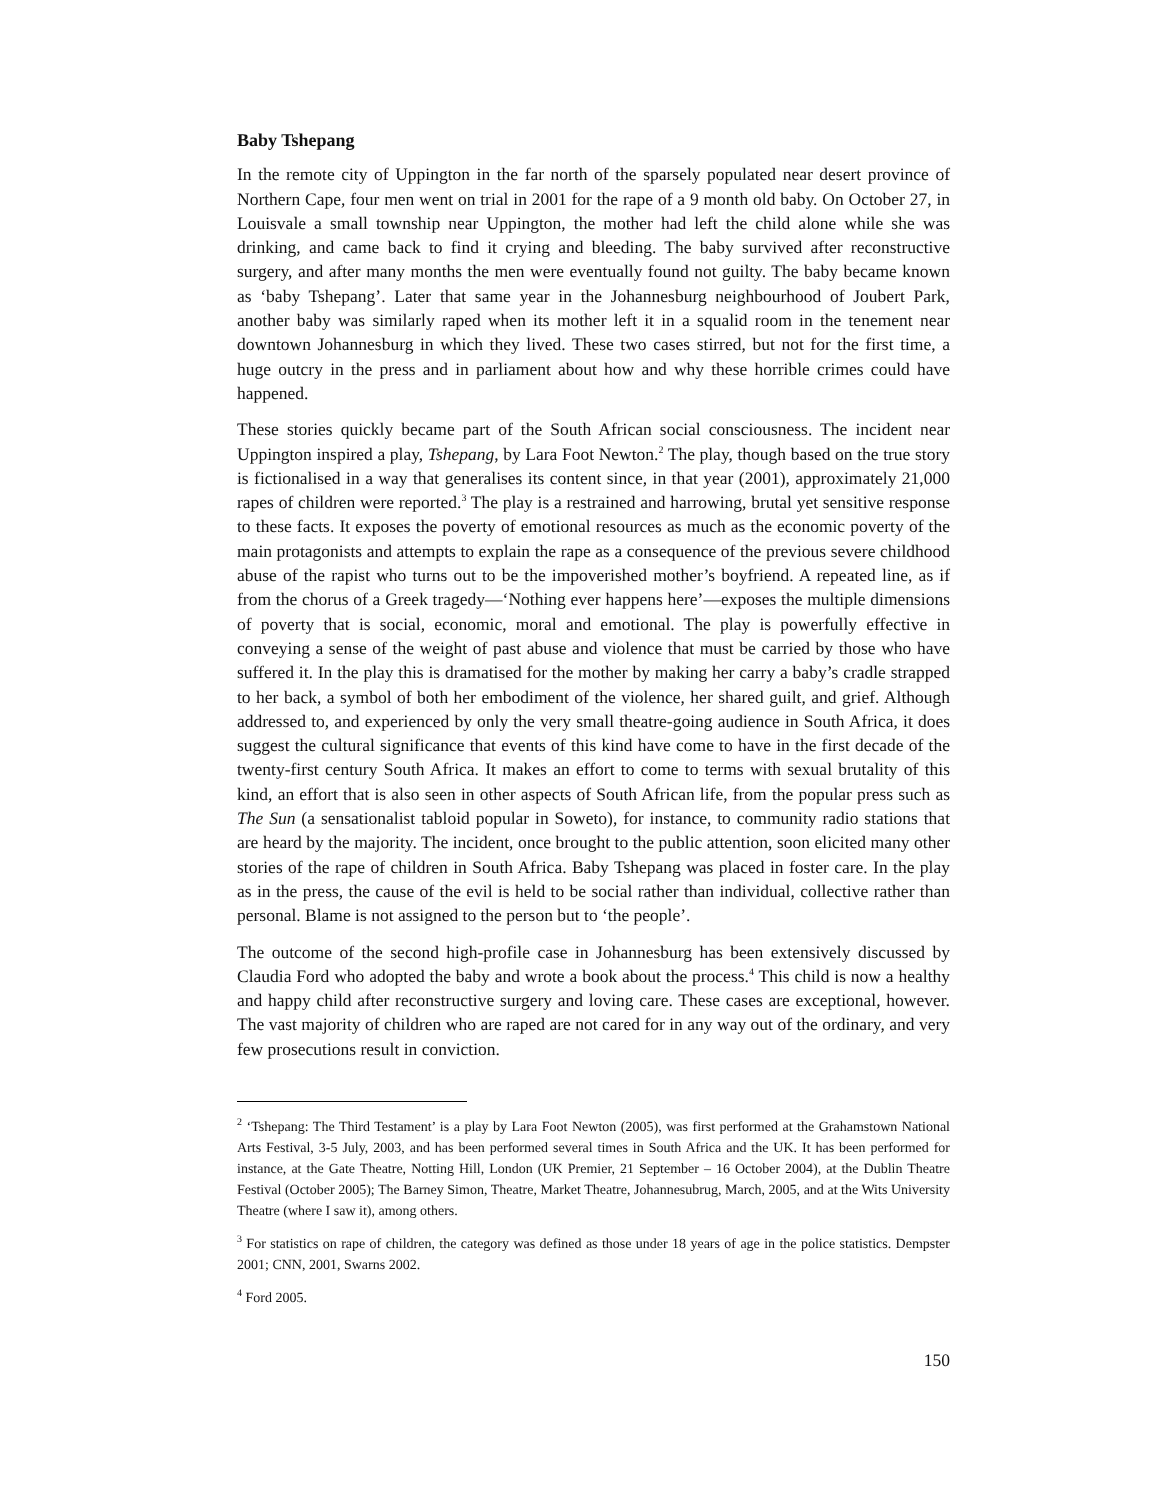Baby Tshepang
In the remote city of Uppington in the far north of the sparsely populated near desert province of Northern Cape, four men went on trial in 2001 for the rape of a 9 month old baby. On October 27, in Louisvale a small township near Uppington, the mother had left the child alone while she was drinking, and came back to find it crying and bleeding. The baby survived after reconstructive surgery, and after many months the men were eventually found not guilty. The baby became known as ‘baby Tshepang’. Later that same year in the Johannesburg neighbourhood of Joubert Park, another baby was similarly raped when its mother left it in a squalid room in the tenement near downtown Johannesburg in which they lived. These two cases stirred, but not for the first time, a huge outcry in the press and in parliament about how and why these horrible crimes could have happened.
These stories quickly became part of the South African social consciousness. The incident near Uppington inspired a play, Tshepang, by Lara Foot Newton.<sup>2</sup> The play, though based on the true story is fictionalised in a way that generalises its content since, in that year (2001), approximately 21,000 rapes of children were reported.<sup>3</sup> The play is a restrained and harrowing, brutal yet sensitive response to these facts. It exposes the poverty of emotional resources as much as the economic poverty of the main protagonists and attempts to explain the rape as a consequence of the previous severe childhood abuse of the rapist who turns out to be the impoverished mother’s boyfriend. A repeated line, as if from the chorus of a Greek tragedy—‘Nothing ever happens here’—exposes the multiple dimensions of poverty that is social, economic, moral and emotional. The play is powerfully effective in conveying a sense of the weight of past abuse and violence that must be carried by those who have suffered it. In the play this is dramatised for the mother by making her carry a baby’s cradle strapped to her back, a symbol of both her embodiment of the violence, her shared guilt, and grief. Although addressed to, and experienced by only the very small theatre-going audience in South Africa, it does suggest the cultural significance that events of this kind have come to have in the first decade of the twenty-first century South Africa. It makes an effort to come to terms with sexual brutality of this kind, an effort that is also seen in other aspects of South African life, from the popular press such as The Sun (a sensationalist tabloid popular in Soweto), for instance, to community radio stations that are heard by the majority. The incident, once brought to the public attention, soon elicited many other stories of the rape of children in South Africa. Baby Tshepang was placed in foster care. In the play as in the press, the cause of the evil is held to be social rather than individual, collective rather than personal. Blame is not assigned to the person but to ‘the people’.
The outcome of the second high-profile case in Johannesburg has been extensively discussed by Claudia Ford who adopted the baby and wrote a book about the process.<sup>4</sup> This child is now a healthy and happy child after reconstructive surgery and loving care. These cases are exceptional, however. The vast majority of children who are raped are not cared for in any way out of the ordinary, and very few prosecutions result in conviction.
<sup>2</sup> ‘Tshepang: The Third Testament’ is a play by Lara Foot Newton (2005), was first performed at the Grahamstown National Arts Festival, 3-5 July, 2003, and has been performed several times in South Africa and the UK. It has been performed for instance, at the Gate Theatre, Notting Hill, London (UK Premier, 21 September – 16 October 2004), at the Dublin Theatre Festival (October 2005); The Barney Simon, Theatre, Market Theatre, Johannesubrug, March, 2005, and at the Wits University Theatre (where I saw it), among others.
<sup>3</sup> For statistics on rape of children, the category was defined as those under 18 years of age in the police statistics. Dempster 2001; CNN, 2001, Swarns 2002.
<sup>4</sup> Ford 2005.
150